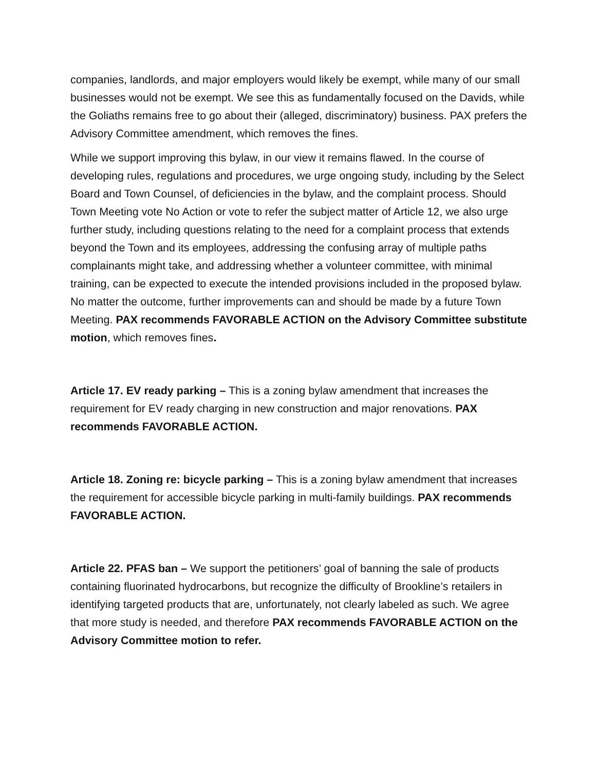companies, landlords, and major employers would likely be exempt, while many of our small businesses would not be exempt. We see this as fundamentally focused on the Davids, while the Goliaths remains free to go about their (alleged, discriminatory) business. PAX prefers the Advisory Committee amendment, which removes the fines.
While we support improving this bylaw, in our view it remains flawed. In the course of developing rules, regulations and procedures, we urge ongoing study, including by the Select Board and Town Counsel, of deficiencies in the bylaw, and the complaint process. Should Town Meeting vote No Action or vote to refer the subject matter of Article 12, we also urge further study, including questions relating to the need for a complaint process that extends beyond the Town and its employees, addressing the confusing array of multiple paths complainants might take, and addressing whether a volunteer committee, with minimal training, can be expected to execute the intended provisions included in the proposed bylaw. No matter the outcome, further improvements can and should be made by a future Town Meeting. PAX recommends FAVORABLE ACTION on the Advisory Committee substitute motion, which removes fines.
Article 17. EV ready parking – This is a zoning bylaw amendment that increases the requirement for EV ready charging in new construction and major renovations. PAX recommends FAVORABLE ACTION.
Article 18. Zoning re: bicycle parking – This is a zoning bylaw amendment that increases the requirement for accessible bicycle parking in multi-family buildings. PAX recommends FAVORABLE ACTION.
Article 22. PFAS ban – We support the petitioners’ goal of banning the sale of products containing fluorinated hydrocarbons, but recognize the difficulty of Brookline’s retailers in identifying targeted products that are, unfortunately, not clearly labeled as such. We agree that more study is needed, and therefore PAX recommends FAVORABLE ACTION on the Advisory Committee motion to refer.